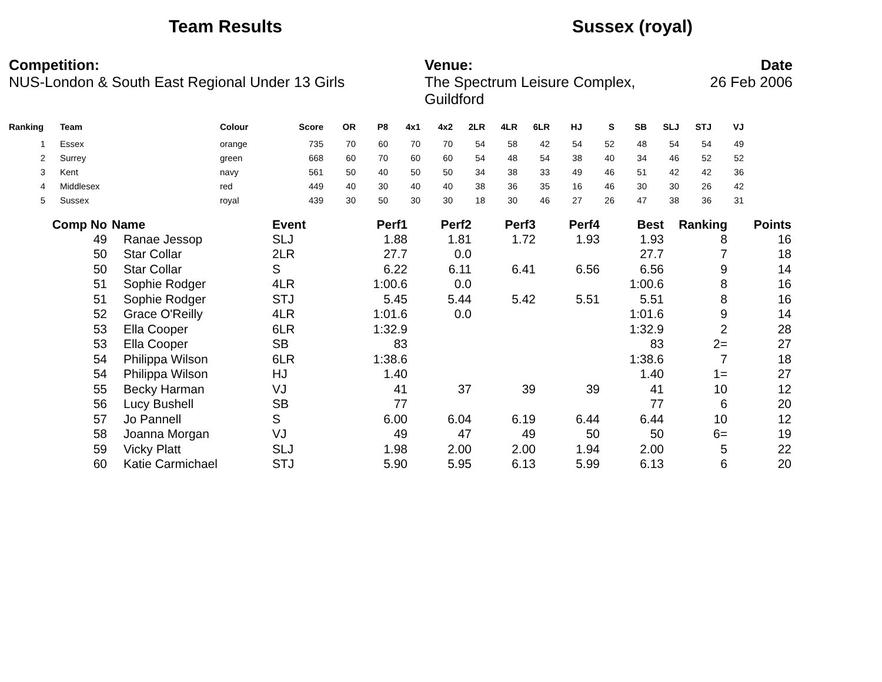Team Results Sussex (royal)
Competition:
NUS-London & South East Regional Under 13 Girls
Venue:
The Spectrum Leisure Complex, Guildford
Date
26 Feb 2006
| Ranking | Team | Colour | Score | OR | P8 | 4x1 | 4x2 | 2LR | 4LR | 6LR | HJ | S | SB | SLJ | STJ | VJ |
| --- | --- | --- | --- | --- | --- | --- | --- | --- | --- | --- | --- | --- | --- | --- | --- | --- |
| 1 | Essex | orange | 735 | 70 | 60 | 70 | 70 | 54 | 58 | 42 | 54 | 52 | 48 | 54 | 54 | 49 |
| 2 | Surrey | green | 668 | 60 | 70 | 60 | 60 | 54 | 48 | 54 | 38 | 40 | 34 | 46 | 52 | 52 |
| 3 | Kent | navy | 561 | 50 | 40 | 50 | 50 | 34 | 38 | 33 | 49 | 46 | 51 | 42 | 42 | 36 |
| 4 | Middlesex | red | 449 | 40 | 30 | 40 | 40 | 38 | 36 | 35 | 16 | 46 | 30 | 30 | 26 | 42 |
| 5 | Sussex | royal | 439 | 30 | 50 | 30 | 30 | 18 | 30 | 46 | 27 | 26 | 47 | 38 | 36 | 31 |
| Comp No | Name | Event | Perf1 | Perf2 | Perf3 | Perf4 | Best | Ranking | Points |
| --- | --- | --- | --- | --- | --- | --- | --- | --- | --- |
| 49 | Ranae Jessop | SLJ | 1.88 | 1.81 | 1.72 | 1.93 | 1.93 | 8 | 16 |
| 50 | Star Collar | 2LR | 27.7 | 0.0 | | | 27.7 | 7 | 18 |
| 50 | Star Collar | S | 6.22 | 6.11 | 6.41 | 6.56 | 6.56 | 9 | 14 |
| 51 | Sophie Rodger | 4LR | 1:00.6 | 0.0 | | | 1:00.6 | 8 | 16 |
| 51 | Sophie Rodger | STJ | 5.45 | 5.44 | 5.42 | 5.51 | 5.51 | 8 | 16 |
| 52 | Grace O'Reilly | 4LR | 1:01.6 | 0.0 | | | 1:01.6 | 9 | 14 |
| 53 | Ella Cooper | 6LR | 1:32.9 | | | | 1:32.9 | 2 | 28 |
| 53 | Ella Cooper | SB | 83 | | | | 83 | 2= | 27 |
| 54 | Philippa Wilson | 6LR | 1:38.6 | | | | 1:38.6 | 7 | 18 |
| 54 | Philippa Wilson | HJ | 1.40 | | | | 1.40 | 1= | 27 |
| 55 | Becky Harman | VJ | 41 | 37 | 39 | 39 | 41 | 10 | 12 |
| 56 | Lucy Bushell | SB | 77 | | | | 77 | 6 | 20 |
| 57 | Jo Pannell | S | 6.00 | 6.04 | 6.19 | 6.44 | 6.44 | 10 | 12 |
| 58 | Joanna Morgan | VJ | 49 | 47 | 49 | 50 | 50 | 6= | 19 |
| 59 | Vicky Platt | SLJ | 1.98 | 2.00 | 2.00 | 1.94 | 2.00 | 5 | 22 |
| 60 | Katie Carmichael | STJ | 5.90 | 5.95 | 6.13 | 5.99 | 6.13 | 6 | 20 |